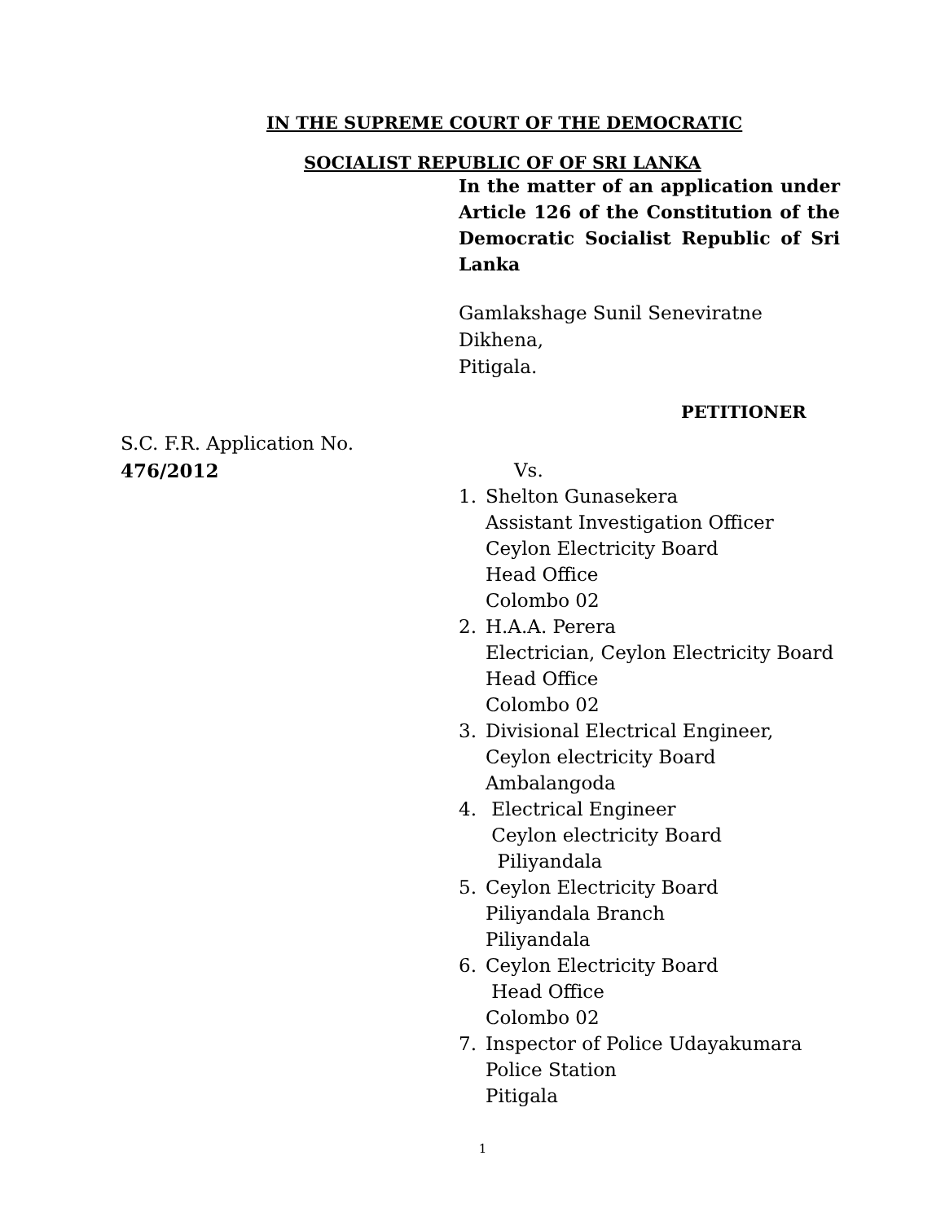IN THE SUPREME COURT OF THE DEMOCRATIC
SOCIALIST REPUBLIC OF OF SRI LANKA
In the matter of an application under Article 126 of the Constitution of the Democratic Socialist Republic of Sri Lanka
Gamlakshage Sunil Seneviratne
Dikhena,
Pitigala.
PETITIONER
S.C. F.R. Application No.
476/2012
Vs.
1. Shelton Gunasekera
Assistant Investigation Officer
Ceylon Electricity Board
Head Office
Colombo 02
2. H.A.A. Perera
Electrician, Ceylon Electricity Board
Head Office
Colombo 02
3. Divisional Electrical Engineer,
Ceylon electricity Board
Ambalangoda
4. Electrical Engineer
Ceylon electricity Board
Piliyandala
5. Ceylon Electricity Board
Piliyandala Branch
Piliyandala
6. Ceylon Electricity Board
Head Office
Colombo 02
7. Inspector of Police Udayakumara
Police Station
Pitigala
1